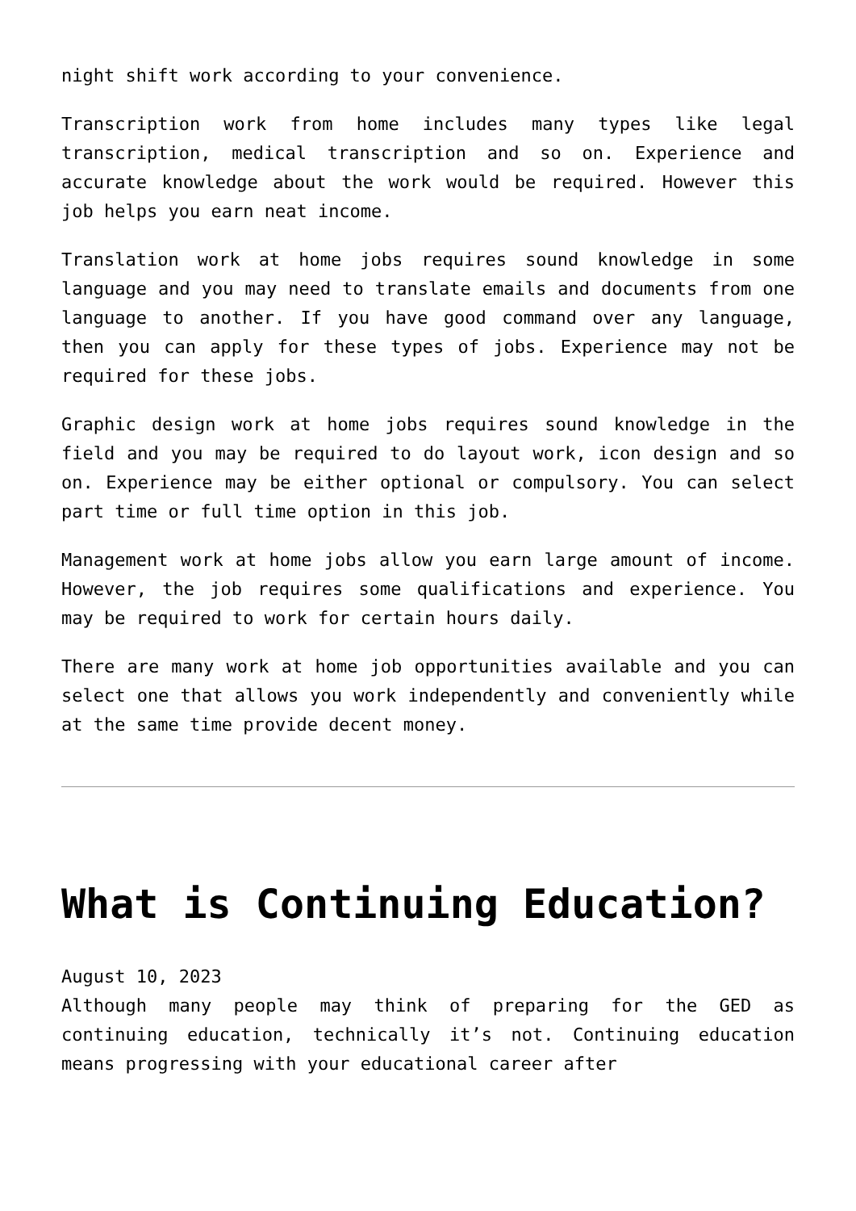night shift work according to your convenience.
Transcription work from home includes many types like legal transcription, medical transcription and so on. Experience and accurate knowledge about the work would be required. However this job helps you earn neat income.
Translation work at home jobs requires sound knowledge in some language and you may need to translate emails and documents from one language to another. If you have good command over any language, then you can apply for these types of jobs. Experience may not be required for these jobs.
Graphic design work at home jobs requires sound knowledge in the field and you may be required to do layout work, icon design and so on. Experience may be either optional or compulsory. You can select part time or full time option in this job.
Management work at home jobs allow you earn large amount of income. However, the job requires some qualifications and experience. You may be required to work for certain hours daily.
There are many work at home job opportunities available and you can select one that allows you work independently and conveniently while at the same time provide decent money.
What is Continuing Education?
August 10, 2023
Although many people may think of preparing for the GED as continuing education, technically it’s not. Continuing education means progressing with your educational career after